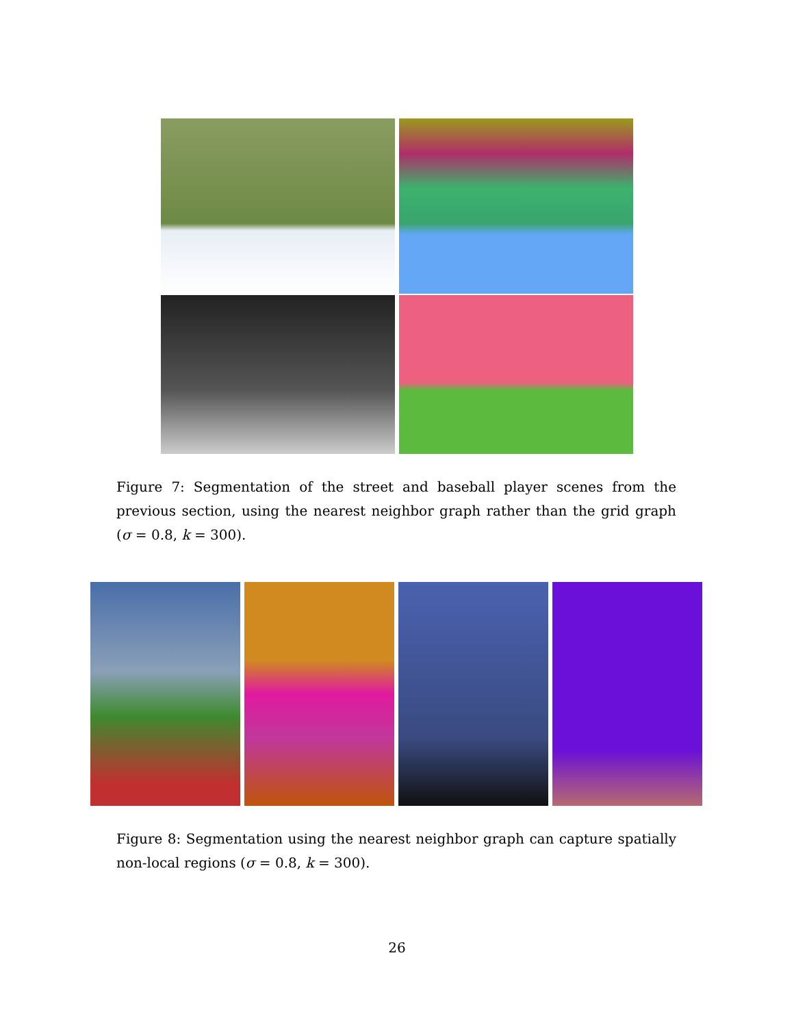Figure 7: Segmentation of the street and baseball player scenes from the previous section, using the nearest neighbor graph rather than the grid graph (σ = 0.8, k = 300).
Figure 8: Segmentation using the nearest neighbor graph can capture spatially non-local regions (σ = 0.8, k = 300).
26